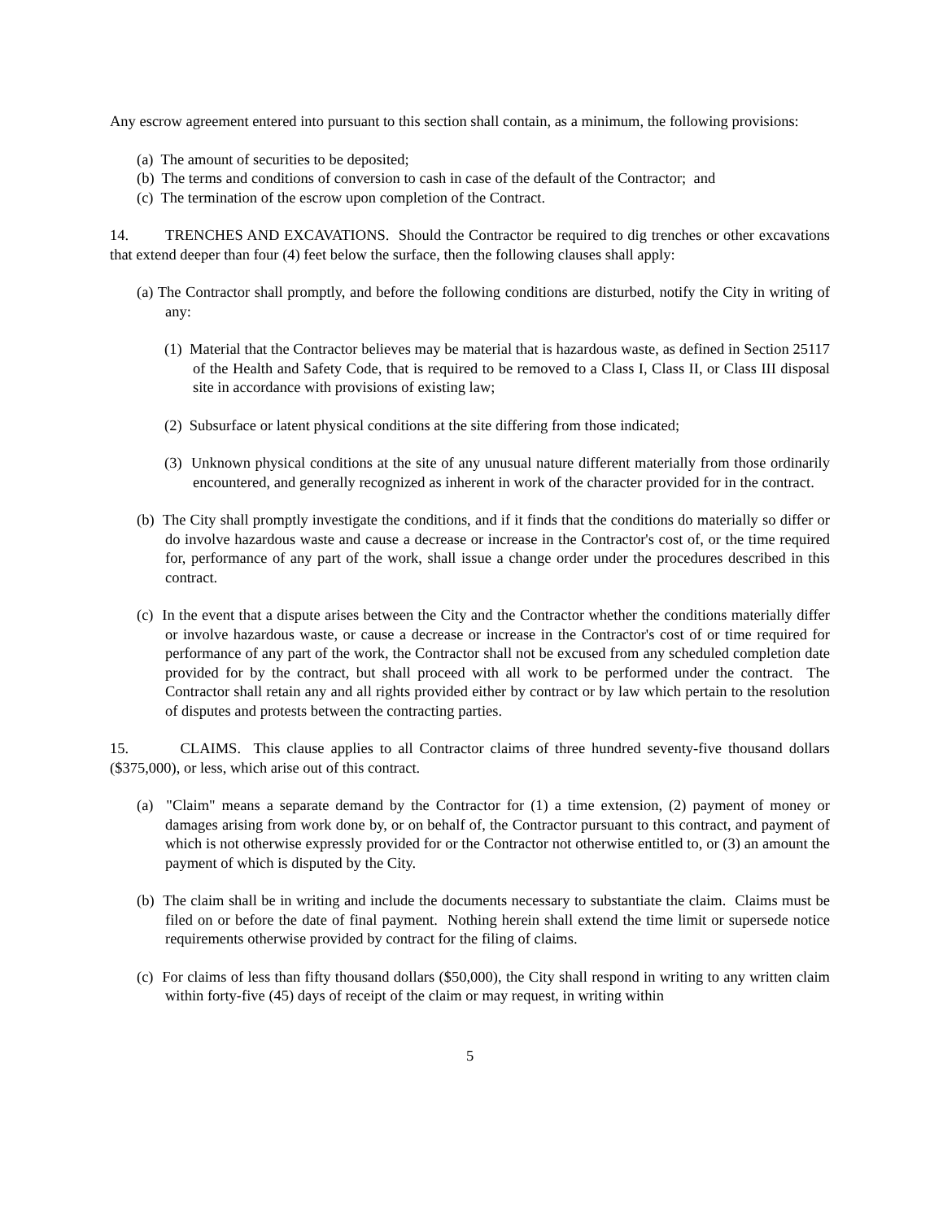Any escrow agreement entered into pursuant to this section shall contain, as a minimum, the following provisions:
(a) The amount of securities to be deposited;
(b) The terms and conditions of conversion to cash in case of the default of the Contractor; and
(c) The termination of the escrow upon completion of the Contract.
14. TRENCHES AND EXCAVATIONS. Should the Contractor be required to dig trenches or other excavations that extend deeper than four (4) feet below the surface, then the following clauses shall apply:
(a) The Contractor shall promptly, and before the following conditions are disturbed, notify the City in writing of any:
(1) Material that the Contractor believes may be material that is hazardous waste, as defined in Section 25117 of the Health and Safety Code, that is required to be removed to a Class I, Class II, or Class III disposal site in accordance with provisions of existing law;
(2) Subsurface or latent physical conditions at the site differing from those indicated;
(3) Unknown physical conditions at the site of any unusual nature different materially from those ordinarily encountered, and generally recognized as inherent in work of the character provided for in the contract.
(b) The City shall promptly investigate the conditions, and if it finds that the conditions do materially so differ or do involve hazardous waste and cause a decrease or increase in the Contractor's cost of, or the time required for, performance of any part of the work, shall issue a change order under the procedures described in this contract.
(c) In the event that a dispute arises between the City and the Contractor whether the conditions materially differ or involve hazardous waste, or cause a decrease or increase in the Contractor's cost of or time required for performance of any part of the work, the Contractor shall not be excused from any scheduled completion date provided for by the contract, but shall proceed with all work to be performed under the contract. The Contractor shall retain any and all rights provided either by contract or by law which pertain to the resolution of disputes and protests between the contracting parties.
15. CLAIMS. This clause applies to all Contractor claims of three hundred seventy-five thousand dollars ($375,000), or less, which arise out of this contract.
(a) "Claim" means a separate demand by the Contractor for (1) a time extension, (2) payment of money or damages arising from work done by, or on behalf of, the Contractor pursuant to this contract, and payment of which is not otherwise expressly provided for or the Contractor not otherwise entitled to, or (3) an amount the payment of which is disputed by the City.
(b) The claim shall be in writing and include the documents necessary to substantiate the claim. Claims must be filed on or before the date of final payment. Nothing herein shall extend the time limit or supersede notice requirements otherwise provided by contract for the filing of claims.
(c) For claims of less than fifty thousand dollars ($50,000), the City shall respond in writing to any written claim within forty-five (45) days of receipt of the claim or may request, in writing within
5